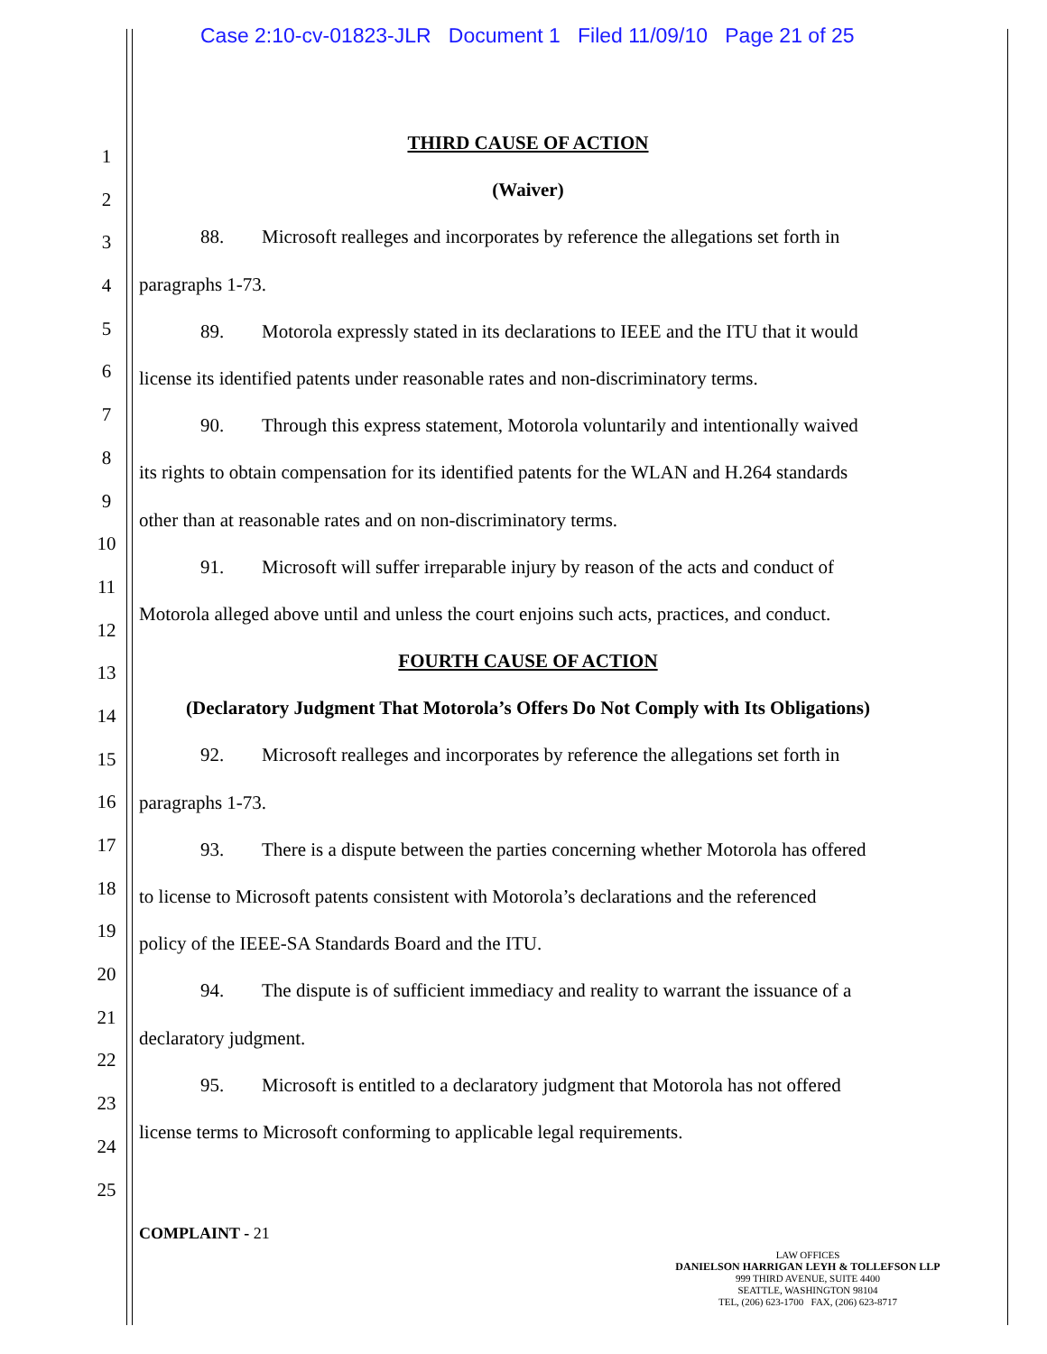Case 2:10-cv-01823-JLR Document 1 Filed 11/09/10 Page 21 of 25
1
2
3
4
5
6
7
8
9
10
11
12
13
14
15
16
17
18
19
20
21
22
23
24
25
THIRD CAUSE OF ACTION
(Waiver)
88. Microsoft realleges and incorporates by reference the allegations set forth in
paragraphs 1-73.
89. Motorola expressly stated in its declarations to IEEE and the ITU that it would
license its identified patents under reasonable rates and non-discriminatory terms.
90. Through this express statement, Motorola voluntarily and intentionally waived
its rights to obtain compensation for its identified patents for the WLAN and H.264 standards
other than at reasonable rates and on non-discriminatory terms.
91. Microsoft will suffer irreparable injury by reason of the acts and conduct of
Motorola alleged above until and unless the court enjoins such acts, practices, and conduct.
FOURTH CAUSE OF ACTION
(Declaratory Judgment That Motorola’s Offers Do Not Comply with Its Obligations)
92. Microsoft realleges and incorporates by reference the allegations set forth in
paragraphs 1-73.
93. There is a dispute between the parties concerning whether Motorola has offered
to license to Microsoft patents consistent with Motorola’s declarations and the referenced
policy of the IEEE-SA Standards Board and the ITU.
94. The dispute is of sufficient immediacy and reality to warrant the issuance of a
declaratory judgment.
95. Microsoft is entitled to a declaratory judgment that Motorola has not offered
license terms to Microsoft conforming to applicable legal requirements.
COMPLAINT - 21
LAW OFFICES
DANIELSON HARRIGAN LEYH & TOLLEFSON LLP
999 THIRD AVENUE, SUITE 4400
SEATTLE, WASHINGTON 98104
TEL, (206) 623-1700 FAX, (206) 623-8717